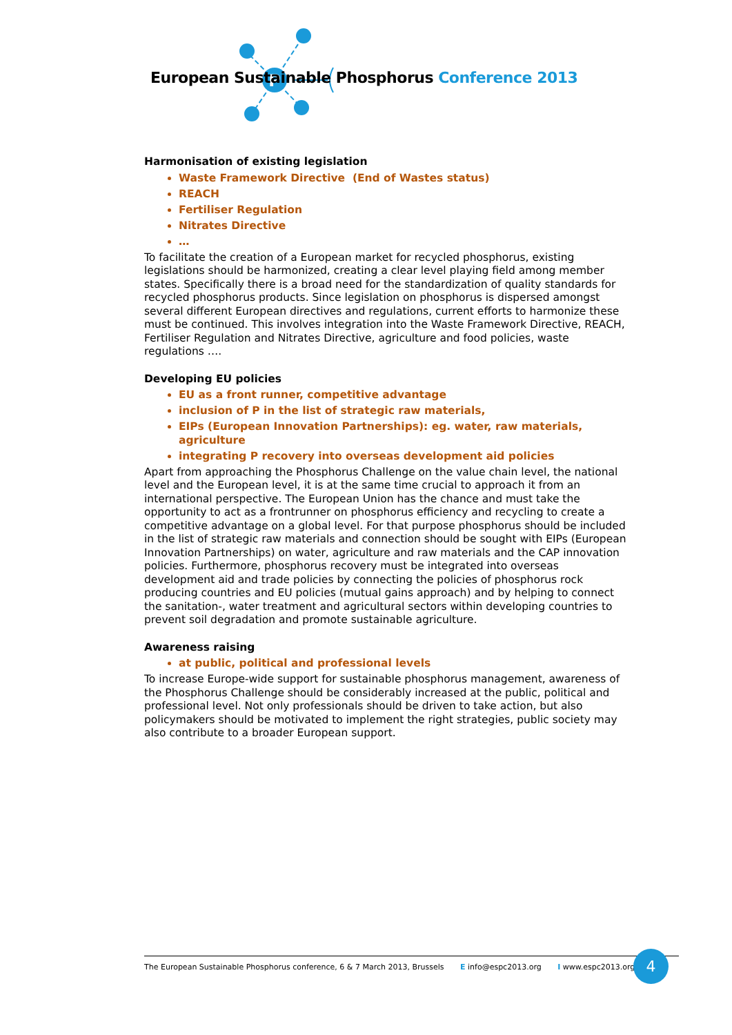P
European Sustainable Phosphorus Conference 2013
Harmonisation of existing legislation
Waste Framework Directive (End of Wastes status)
REACH
Fertiliser Regulation
Nitrates Directive
…
To facilitate the creation of a European market for recycled phosphorus, existing legislations should be harmonized, creating a clear level playing field among member states. Specifically there is a broad need for the standardization of quality standards for recycled phosphorus products. Since legislation on phosphorus is dispersed amongst several different European directives and regulations, current efforts to harmonize these must be continued. This involves integration into the Waste Framework Directive, REACH, Fertiliser Regulation and Nitrates Directive, agriculture and food policies, waste regulations ….
Developing EU policies
EU as a front runner, competitive advantage
inclusion of P in the list of strategic raw materials,
EIPs (European Innovation Partnerships): eg. water, raw materials, agriculture
integrating P recovery into overseas development aid policies
Apart from approaching the Phosphorus Challenge on the value chain level, the national level and the European level, it is at the same time crucial to approach it from an international perspective. The European Union has the chance and must take the opportunity to act as a frontrunner on phosphorus efficiency and recycling to create a competitive advantage on a global level. For that purpose phosphorus should be included in the list of strategic raw materials and connection should be sought with EIPs (European Innovation Partnerships) on water, agriculture and raw materials and the CAP innovation policies. Furthermore, phosphorus recovery must be integrated into overseas development aid and trade policies by connecting the policies of phosphorus rock producing countries and EU policies (mutual gains approach) and by helping to connect the sanitation-, water treatment and agricultural sectors within developing countries to prevent soil degradation and promote sustainable agriculture.
Awareness raising
at public, political and professional levels
To increase Europe-wide support for sustainable phosphorus management, awareness of the Phosphorus Challenge should be considerably increased at the public, political and professional level. Not only professionals should be driven to take action, but also policymakers should be motivated to implement the right strategies, public society may also contribute to a broader European support.
The European Sustainable Phosphorus conference, 6 & 7 March 2013, Brussels E info@espc2013.org I www.espc2013.org 4